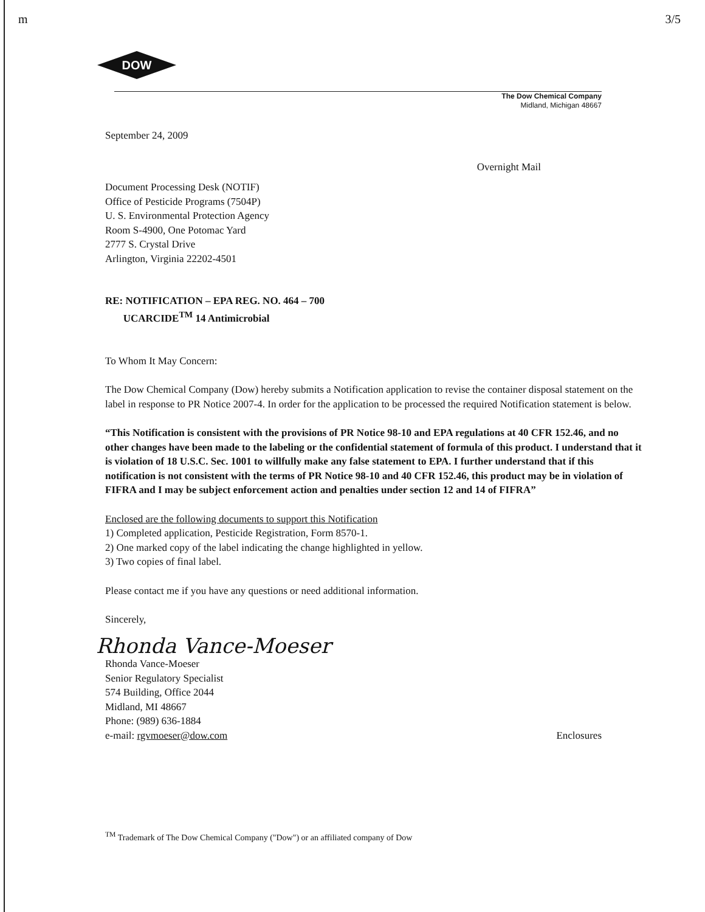m 3/5
DOW
The Dow Chemical Company
Midland, Michigan 48667
September 24, 2009
Overnight Mail
Document Processing Desk (NOTIF)
Office of Pesticide Programs (7504P)
U. S. Environmental Protection Agency
Room S-4900, One Potomac Yard
2777 S. Crystal Drive
Arlington, Virginia 22202-4501
RE: NOTIFICATION – EPA REG. NO. 464 – 700
UCARCIDE<sup>TM</sup> 14 Antimicrobial
To Whom It May Concern:
The Dow Chemical Company (Dow) hereby submits a Notification application to revise the container disposal statement on the label in response to PR Notice 2007-4. In order for the application to be processed the required Notification statement is below.
“This Notification is consistent with the provisions of PR Notice 98-10 and EPA regulations at 40 CFR 152.46, and no other changes have been made to the labeling or the confidential statement of formula of this product. I understand that it is violation of 18 U.S.C. Sec. 1001 to willfully make any false statement to EPA. I further understand that if this notification is not consistent with the terms of PR Notice 98-10 and 40 CFR 152.46, this product may be in violation of FIFRA and I may be subject enforcement action and penalties under section 12 and 14 of FIFRA”
Enclosed are the following documents to support this Notification
1) Completed application, Pesticide Registration, Form 8570-1.
2) One marked copy of the label indicating the change highlighted in yellow.
3) Two copies of final label.
Please contact me if you have any questions or need additional information.
Sincerely,
Rhonda Vance-Moeser
Rhonda Vance-Moeser
Senior Regulatory Specialist
574 Building, Office 2044
Midland, MI 48667
Phone: (989) 636-1884
e-mail: rgvmoeser@dow.com Enclosures
<sup>TM</sup> Trademark of The Dow Chemical Company ("Dow") or an affiliated company of Dow